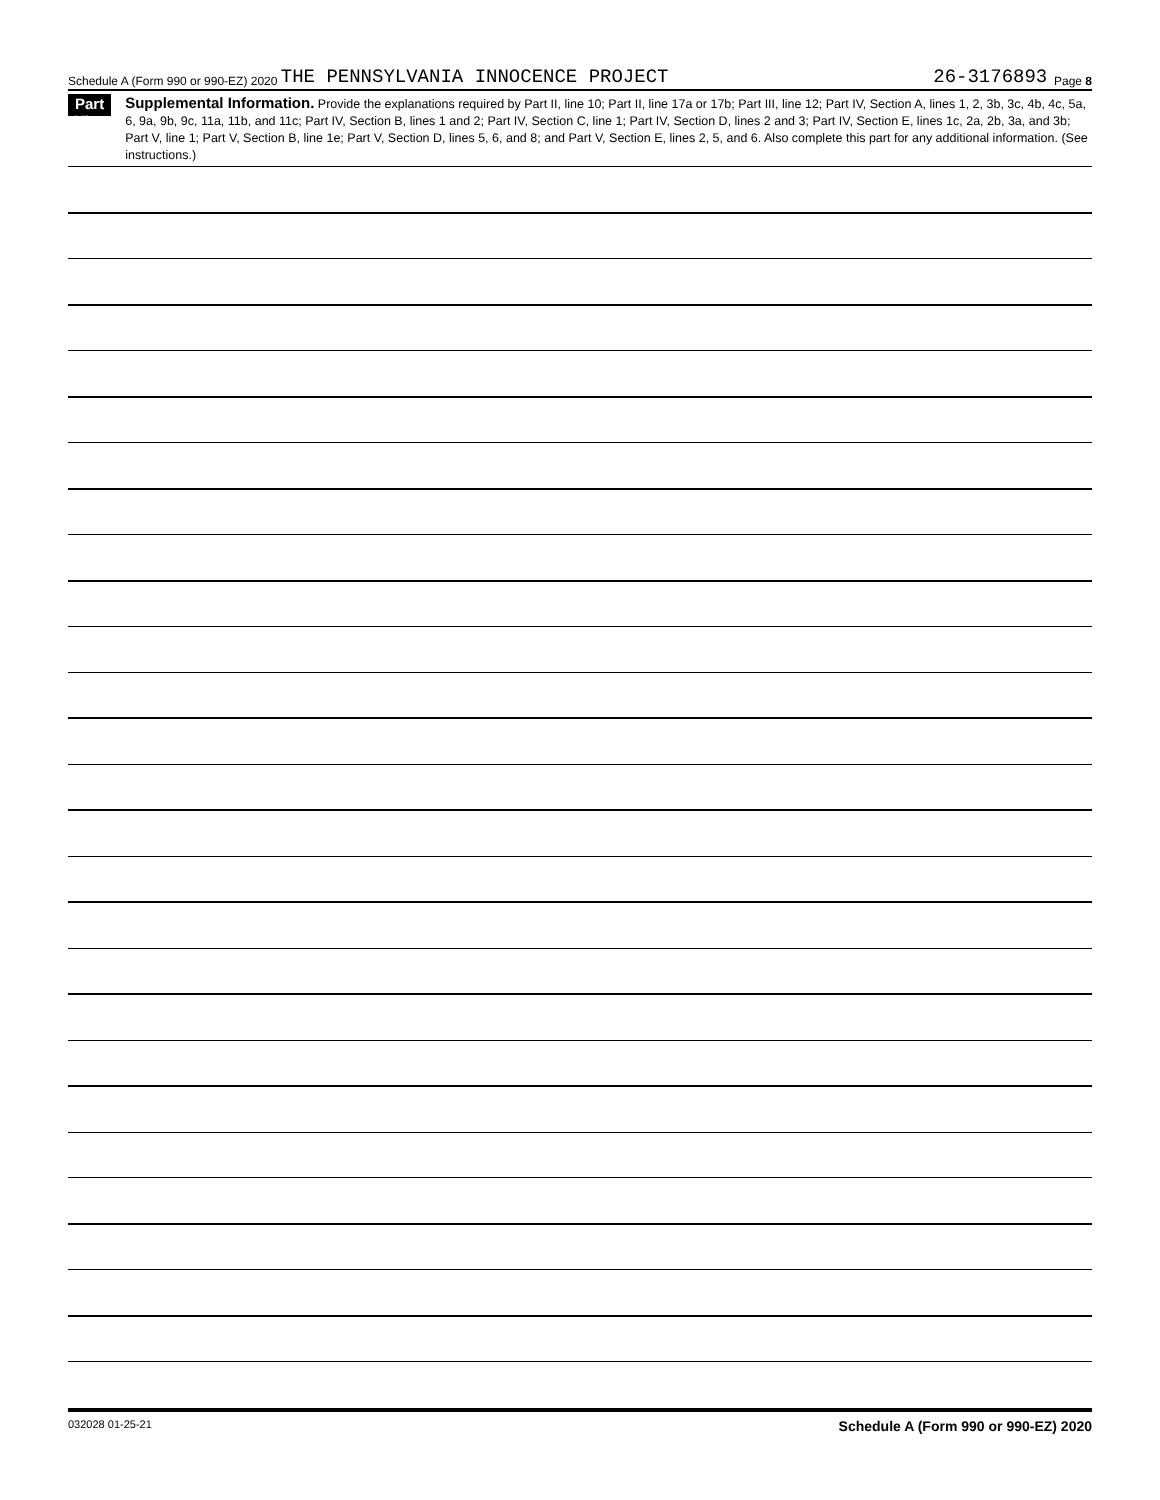Schedule A (Form 990 or 990-EZ) 2020 THE PENNSYLVANIA INNOCENCE PROJECT 26-3176893 Page 8
Part VI
Supplemental Information. Provide the explanations required by Part II, line 10; Part II, line 17a or 17b; Part III, line 12; Part IV, Section A, lines 1, 2, 3b, 3c, 4b, 4c, 5a, 6, 9a, 9b, 9c, 11a, 11b, and 11c; Part IV, Section B, lines 1 and 2; Part IV, Section C, line 1; Part IV, Section D, lines 2 and 3; Part IV, Section E, lines 1c, 2a, 2b, 3a, and 3b; Part V, line 1; Part V, Section B, line 1e; Part V, Section D, lines 5, 6, and 8; and Part V, Section E, lines 2, 5, and 6. Also complete this part for any additional information. (See instructions.)
032028 01-25-21 Schedule A (Form 990 or 990-EZ) 2020